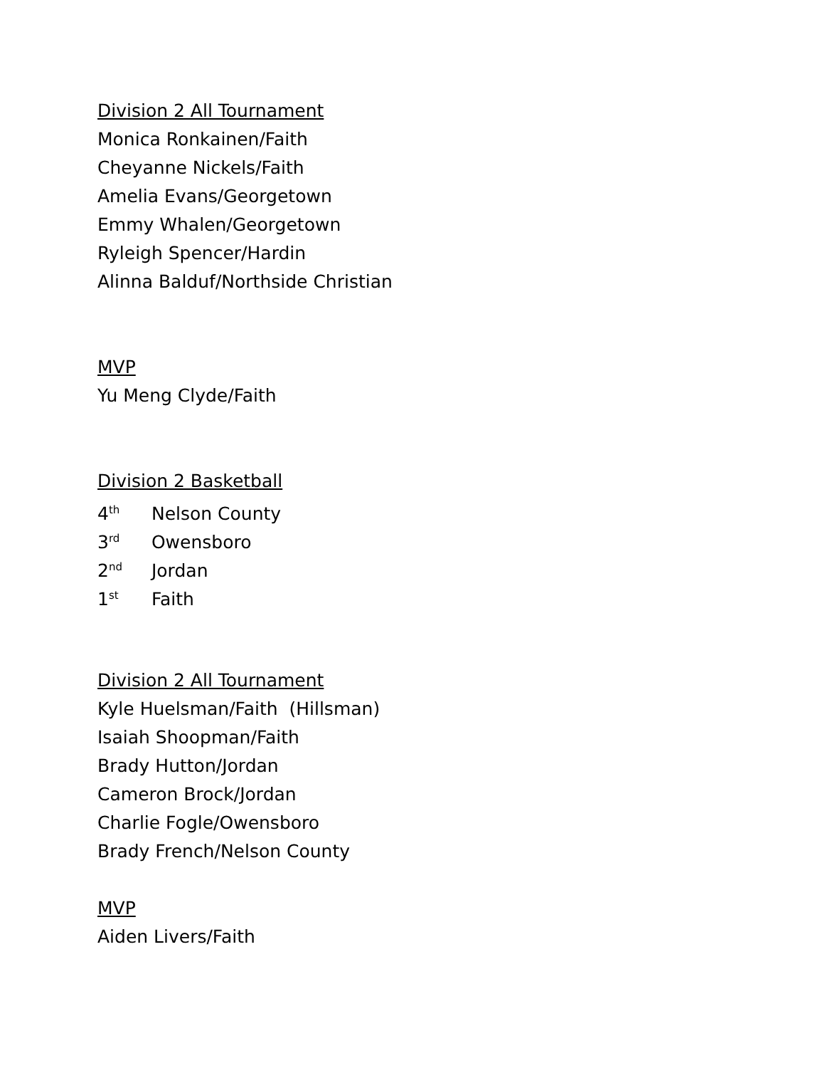Division 2 All Tournament
Monica Ronkainen/Faith
Cheyanne Nickels/Faith
Amelia Evans/Georgetown
Emmy Whalen/Georgetown
Ryleigh Spencer/Hardin
Alinna Balduf/Northside Christian
MVP
Yu Meng Clyde/Faith
Division 2 Basketball
4<sup>th</sup> Nelson County
3<sup>rd</sup> Owensboro
2<sup>nd</sup> Jordan
1<sup>st</sup> Faith
Division 2 All Tournament
Kyle Huelsman/Faith (Hillsman)
Isaiah Shoopman/Faith
Brady Hutton/Jordan
Cameron Brock/Jordan
Charlie Fogle/Owensboro
Brady French/Nelson County
MVP
Aiden Livers/Faith